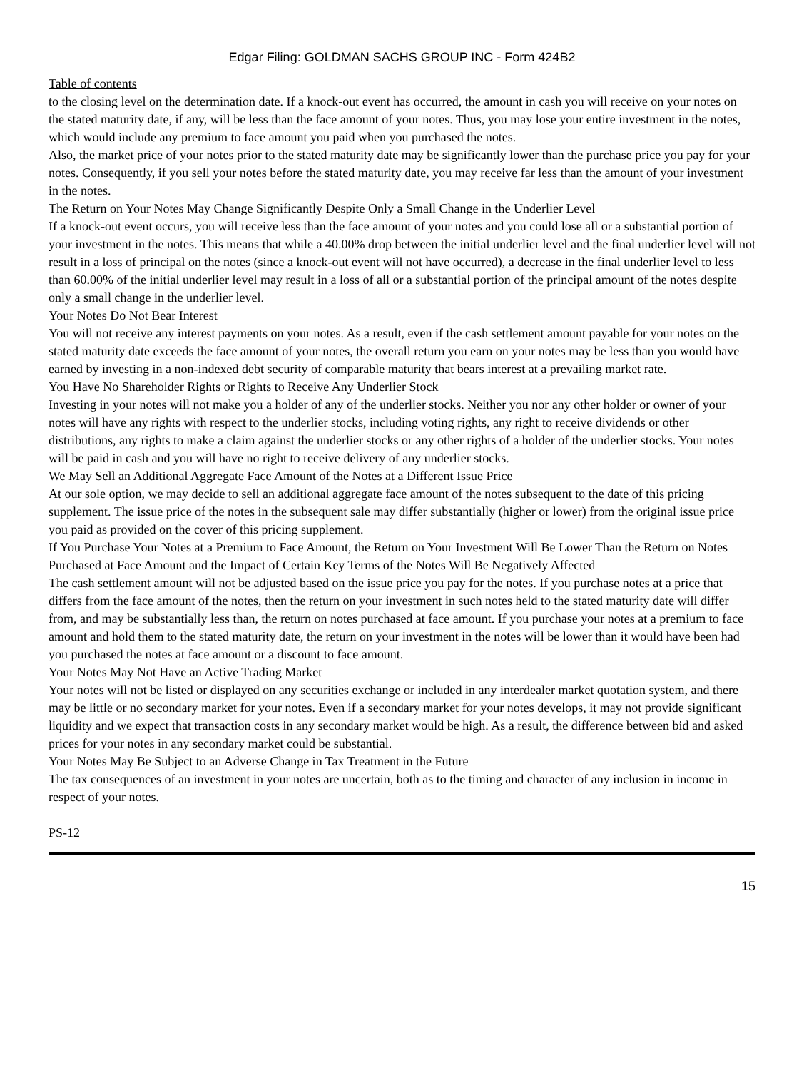Edgar Filing: GOLDMAN SACHS GROUP INC - Form 424B2
Table of contents
to the closing level on the determination date. If a knock-out event has occurred, the amount in cash you will receive on your notes on the stated maturity date, if any, will be less than the face amount of your notes. Thus, you may lose your entire investment in the notes, which would include any premium to face amount you paid when you purchased the notes.
Also, the market price of your notes prior to the stated maturity date may be significantly lower than the purchase price you pay for your notes. Consequently, if you sell your notes before the stated maturity date, you may receive far less than the amount of your investment in the notes.
The Return on Your Notes May Change Significantly Despite Only a Small Change in the Underlier Level
If a knock-out event occurs, you will receive less than the face amount of your notes and you could lose all or a substantial portion of your investment in the notes. This means that while a 40.00% drop between the initial underlier level and the final underlier level will not result in a loss of principal on the notes (since a knock-out event will not have occurred), a decrease in the final underlier level to less than 60.00% of the initial underlier level may result in a loss of all or a substantial portion of the principal amount of the notes despite only a small change in the underlier level.
Your Notes Do Not Bear Interest
You will not receive any interest payments on your notes. As a result, even if the cash settlement amount payable for your notes on the stated maturity date exceeds the face amount of your notes, the overall return you earn on your notes may be less than you would have earned by investing in a non-indexed debt security of comparable maturity that bears interest at a prevailing market rate.
You Have No Shareholder Rights or Rights to Receive Any Underlier Stock
Investing in your notes will not make you a holder of any of the underlier stocks. Neither you nor any other holder or owner of your notes will have any rights with respect to the underlier stocks, including voting rights, any right to receive dividends or other distributions, any rights to make a claim against the underlier stocks or any other rights of a holder of the underlier stocks. Your notes will be paid in cash and you will have no right to receive delivery of any underlier stocks.
We May Sell an Additional Aggregate Face Amount of the Notes at a Different Issue Price
At our sole option, we may decide to sell an additional aggregate face amount of the notes subsequent to the date of this pricing supplement. The issue price of the notes in the subsequent sale may differ substantially (higher or lower) from the original issue price you paid as provided on the cover of this pricing supplement.
If You Purchase Your Notes at a Premium to Face Amount, the Return on Your Investment Will Be Lower Than the Return on Notes Purchased at Face Amount and the Impact of Certain Key Terms of the Notes Will Be Negatively Affected
The cash settlement amount will not be adjusted based on the issue price you pay for the notes. If you purchase notes at a price that differs from the face amount of the notes, then the return on your investment in such notes held to the stated maturity date will differ from, and may be substantially less than, the return on notes purchased at face amount. If you purchase your notes at a premium to face amount and hold them to the stated maturity date, the return on your investment in the notes will be lower than it would have been had you purchased the notes at face amount or a discount to face amount.
Your Notes May Not Have an Active Trading Market
Your notes will not be listed or displayed on any securities exchange or included in any interdealer market quotation system, and there may be little or no secondary market for your notes. Even if a secondary market for your notes develops, it may not provide significant liquidity and we expect that transaction costs in any secondary market would be high. As a result, the difference between bid and asked prices for your notes in any secondary market could be substantial.
Your Notes May Be Subject to an Adverse Change in Tax Treatment in the Future
The tax consequences of an investment in your notes are uncertain, both as to the timing and character of any inclusion in income in respect of your notes.
PS-12
15